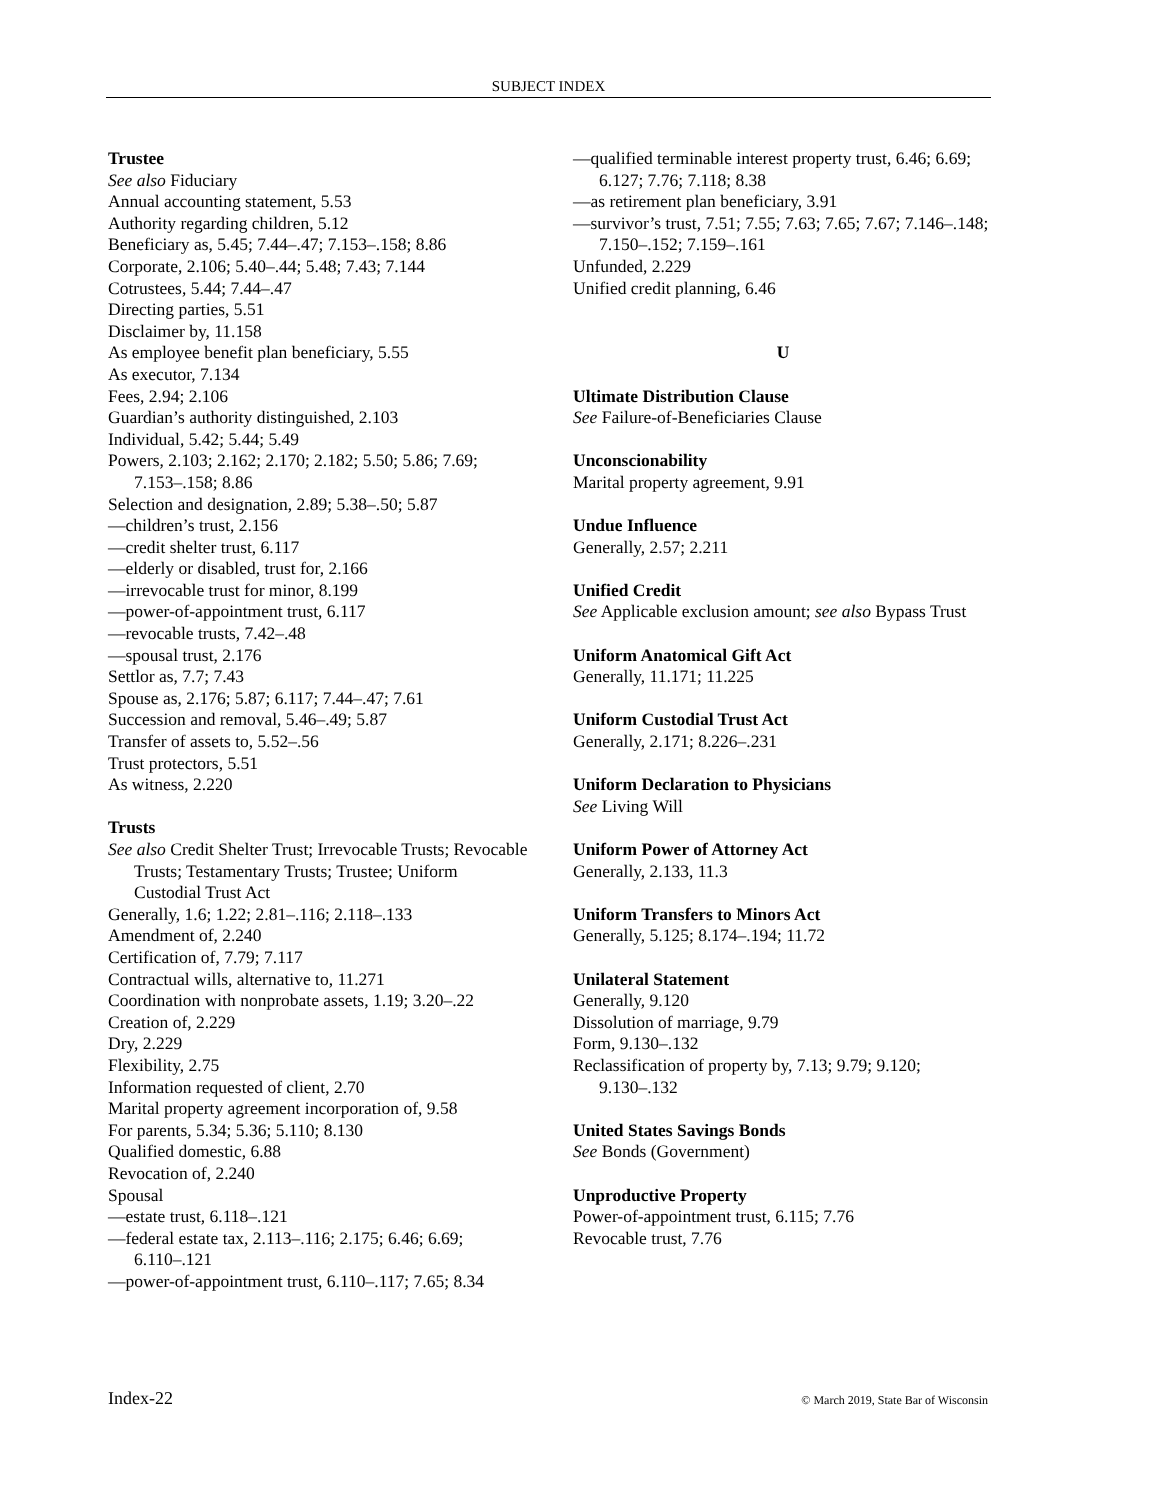SUBJECT INDEX
Trustee
See also Fiduciary
Annual accounting statement, 5.53
Authority regarding children, 5.12
Beneficiary as, 5.45; 7.44–.47; 7.153–.158; 8.86
Corporate, 2.106; 5.40–.44; 5.48; 7.43; 7.144
Cotrustees, 5.44; 7.44–.47
Directing parties, 5.51
Disclaimer by, 11.158
As employee benefit plan beneficiary, 5.55
As executor, 7.134
Fees, 2.94; 2.106
Guardian’s authority distinguished, 2.103
Individual, 5.42; 5.44; 5.49
Powers, 2.103; 2.162; 2.170; 2.182; 5.50; 5.86; 7.69; 7.153–.158; 8.86
Selection and designation, 2.89; 5.38–.50; 5.87
—children’s trust, 2.156
—credit shelter trust, 6.117
—elderly or disabled, trust for, 2.166
—irrevocable trust for minor, 8.199
—power-of-appointment trust, 6.117
—revocable trusts, 7.42–.48
—spousal trust, 2.176
Settlor as, 7.7; 7.43
Spouse as, 2.176; 5.87; 6.117; 7.44–.47; 7.61
Succession and removal, 5.46–.49; 5.87
Transfer of assets to, 5.52–.56
Trust protectors, 5.51
As witness, 2.220
Trusts
See also Credit Shelter Trust; Irrevocable Trusts; Revocable Trusts; Testamentary Trusts; Trustee; Uniform Custodial Trust Act
Generally, 1.6; 1.22; 2.81–.116; 2.118–.133
Amendment of, 2.240
Certification of, 7.79; 7.117
Contractual wills, alternative to, 11.271
Coordination with nonprobate assets, 1.19; 3.20–.22
Creation of, 2.229
Dry, 2.229
Flexibility, 2.75
Information requested of client, 2.70
Marital property agreement incorporation of, 9.58
For parents, 5.34; 5.36; 5.110; 8.130
Qualified domestic, 6.88
Revocation of, 2.240
Spousal
—estate trust, 6.118–.121
—federal estate tax, 2.113–.116; 2.175; 6.46; 6.69; 6.110–.121
—power-of-appointment trust, 6.110–.117; 7.65; 8.34
—qualified terminable interest property trust, 6.46; 6.69; 6.127; 7.76; 7.118; 8.38
—as retirement plan beneficiary, 3.91
—survivor’s trust, 7.51; 7.55; 7.63; 7.65; 7.67; 7.146–.148; 7.150–.152; 7.159–.161
Unfunded, 2.229
Unified credit planning, 6.46
U
Ultimate Distribution Clause
See Failure-of-Beneficiaries Clause
Unconscionability
Marital property agreement, 9.91
Undue Influence
Generally, 2.57; 2.211
Unified Credit
See Applicable exclusion amount; see also Bypass Trust
Uniform Anatomical Gift Act
Generally, 11.171; 11.225
Uniform Custodial Trust Act
Generally, 2.171; 8.226–.231
Uniform Declaration to Physicians
See Living Will
Uniform Power of Attorney Act
Generally, 2.133, 11.3
Uniform Transfers to Minors Act
Generally, 5.125; 8.174–.194; 11.72
Unilateral Statement
Generally, 9.120
Dissolution of marriage, 9.79
Form, 9.130–.132
Reclassification of property by, 7.13; 9.79; 9.120; 9.130–.132
United States Savings Bonds
See Bonds (Government)
Unproductive Property
Power-of-appointment trust, 6.115; 7.76
Revocable trust, 7.76
Index-22 © March 2019, State Bar of Wisconsin